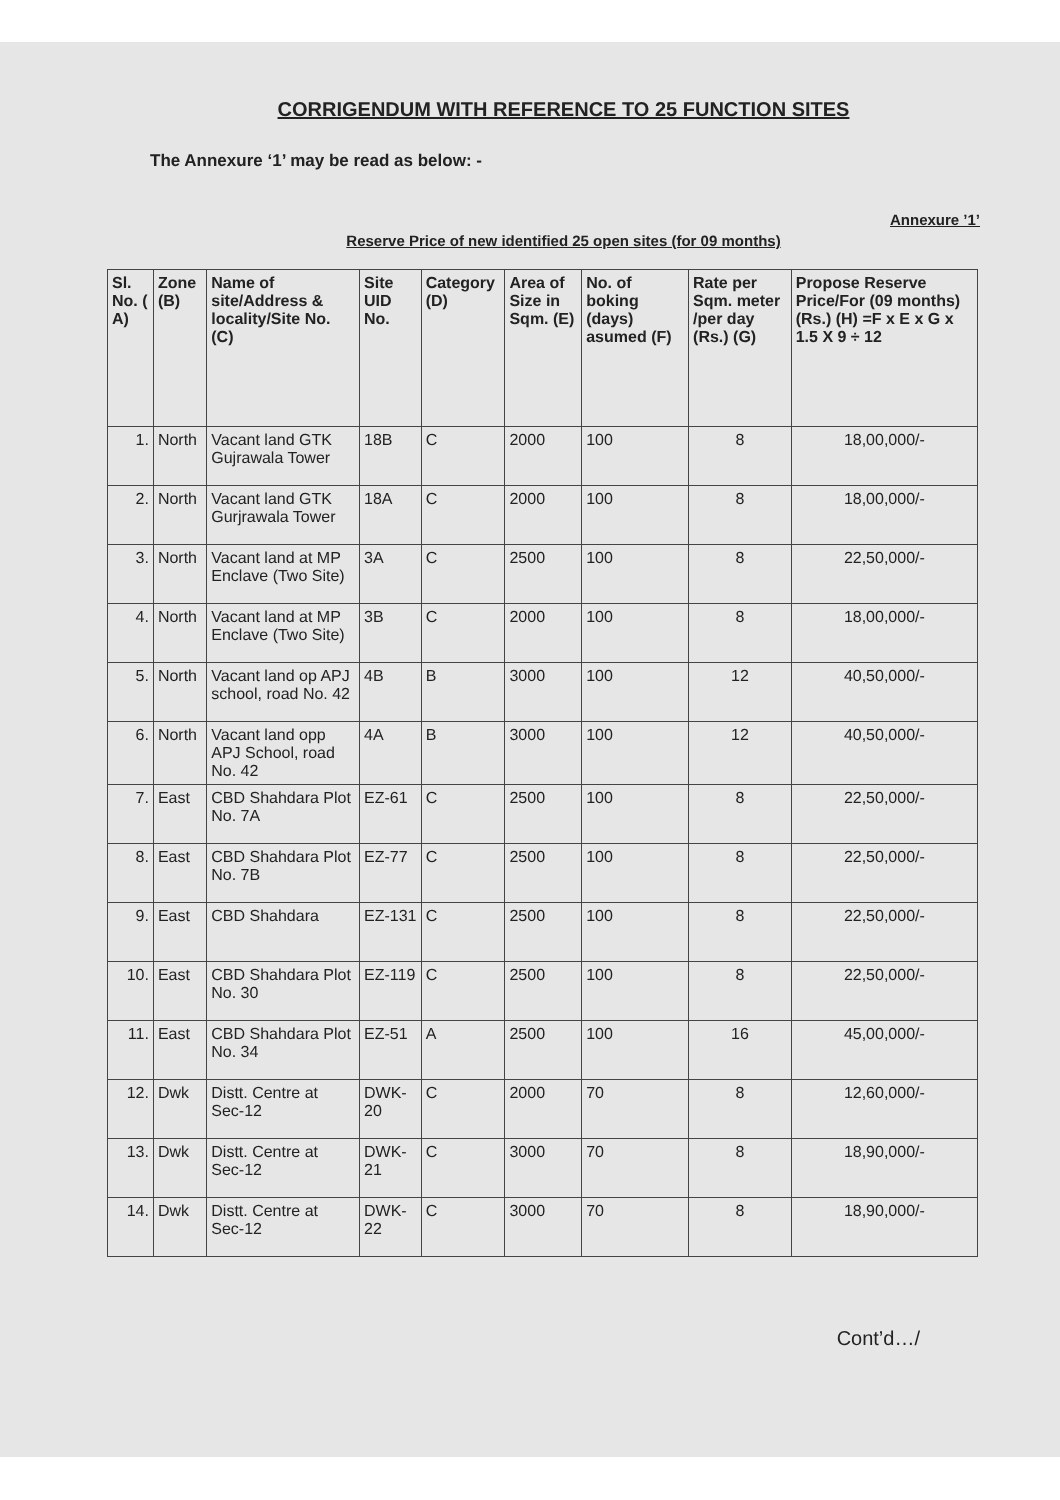CORRIGENDUM WITH REFERENCE TO 25 FUNCTION SITES
The Annexure ‘1’ may be read as below: -
Annexure ’1’
Reserve Price of new identified 25 open sites (for 09 months)
| Sl. No. ( A) | Zone (B) | Name of site/Address & locality/Site No. (C) | Site UID No. | Category (D) | Area of Size in Sqm. (E) | No. of boking (days) asumed (F) | Rate per Sqm. meter /per day (Rs.) (G) | Propose Reserve Price/For (09 months) (Rs.) (H) =F x E x G x 1.5 X 9 ÷ 12 |
| --- | --- | --- | --- | --- | --- | --- | --- | --- |
| 1. | North | Vacant land GTK Gujrawala Tower | 18B | C | 2000 | 100 | 8 | 18,00,000/- |
| 2. | North | Vacant land GTK Gurjrawala Tower | 18A | C | 2000 | 100 | 8 | 18,00,000/- |
| 3. | North | Vacant land at MP Enclave (Two Site) | 3A | C | 2500 | 100 | 8 | 22,50,000/- |
| 4. | North | Vacant land at MP Enclave (Two Site) | 3B | C | 2000 | 100 | 8 | 18,00,000/- |
| 5. | North | Vacant land op APJ school, road No. 42 | 4B | B | 3000 | 100 | 12 | 40,50,000/- |
| 6. | North | Vacant land opp APJ School, road No. 42 | 4A | B | 3000 | 100 | 12 | 40,50,000/- |
| 7. | East | CBD Shahdara Plot No. 7A | EZ-61 | C | 2500 | 100 | 8 | 22,50,000/- |
| 8. | East | CBD Shahdara Plot No. 7B | EZ-77 | C | 2500 | 100 | 8 | 22,50,000/- |
| 9. | East | CBD Shahdara | EZ-131 | C | 2500 | 100 | 8 | 22,50,000/- |
| 10. | East | CBD Shahdara Plot No. 30 | EZ-119 | C | 2500 | 100 | 8 | 22,50,000/- |
| 11. | East | CBD Shahdara Plot No. 34 | EZ-51 | A | 2500 | 100 | 16 | 45,00,000/- |
| 12. | Dwk | Distt. Centre at Sec-12 | DWK-20 | C | 2000 | 70 | 8 | 12,60,000/- |
| 13. | Dwk | Distt. Centre at Sec-12 | DWK-21 | C | 3000 | 70 | 8 | 18,90,000/- |
| 14. | Dwk | Distt. Centre at Sec-12 | DWK-22 | C | 3000 | 70 | 8 | 18,90,000/- |
Cont’d…/